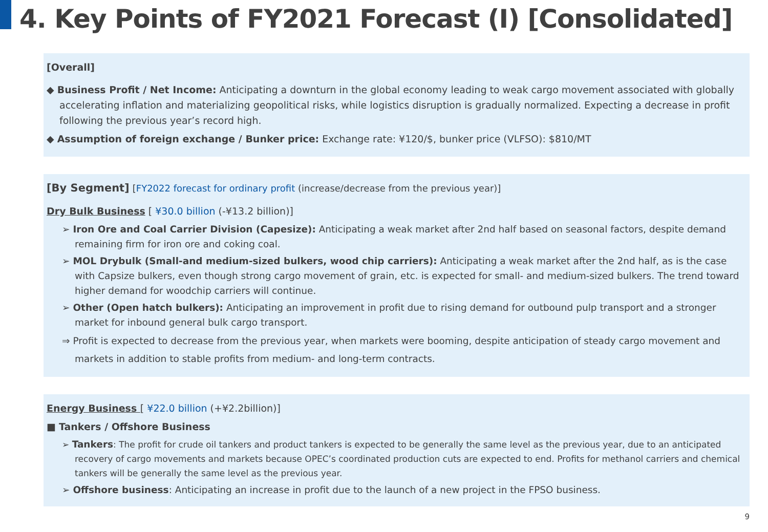4. Key Points of FY2021 Forecast (I) [Consolidated]
[Overall]
◆ Business Profit / Net Income: Anticipating a downturn in the global economy leading to weak cargo movement associated with globally accelerating inflation and materializing geopolitical risks, while logistics disruption is gradually normalized. Expecting a decrease in profit following the previous year’s record high.
◆ Assumption of foreign exchange / Bunker price: Exchange rate: ¥120/$, bunker price (VLFSO): $810/MT
[By Segment] [FY2022 forecast for ordinary profit (increase/decrease from the previous year)]
Dry Bulk Business [ ¥30.0 billion (-¥13.2 billion)]
➢ Iron Ore and Coal Carrier Division (Capesize): Anticipating a weak market after 2nd half based on seasonal factors, despite demand remaining firm for iron ore and coking coal.
➢ MOL Drybulk (Small-and medium-sized bulkers, wood chip carriers): Anticipating a weak market after the 2nd half, as is the case with Capsize bulkers, even though strong cargo movement of grain, etc. is expected for small- and medium-sized bulkers. The trend toward higher demand for woodchip carriers will continue.
➢ Other (Open hatch bulkers): Anticipating an improvement in profit due to rising demand for outbound pulp transport and a stronger market for inbound general bulk cargo transport.
⇒ Profit is expected to decrease from the previous year, when markets were booming, despite anticipation of steady cargo movement and markets in addition to stable profits from medium- and long-term contracts.
Energy Business [ ¥22.0 billion (+¥2.2billion)]
■ Tankers / Offshore Business
➢ Tankers: The profit for crude oil tankers and product tankers is expected to be generally the same level as the previous year, due to an anticipated recovery of cargo movements and markets because OPEC’s coordinated production cuts are expected to end. Profits for methanol carriers and chemical tankers will be generally the same level as the previous year.
➢ Offshore business: Anticipating an increase in profit due to the launch of a new project in the FPSO business.
9